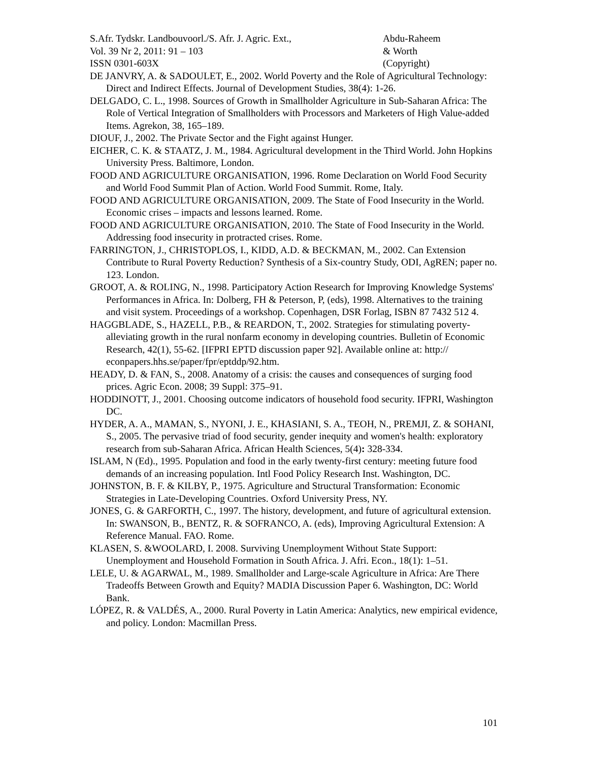S.Afr. Tydskr. Landbouvoorl./S. Afr. J. Agric. Ext.,
Vol. 39 Nr 2, 2011: 91 – 103
ISSN 0301-603X
Abdu-Raheem
& Worth
(Copyright)
DE JANVRY, A. & SADOULET, E., 2002. World Poverty and the Role of Agricultural Technology: Direct and Indirect Effects. Journal of Development Studies, 38(4): 1-26.
DELGADO, C. L., 1998. Sources of Growth in Smallholder Agriculture in Sub-Saharan Africa: The Role of Vertical Integration of Smallholders with Processors and Marketers of High Value-added Items. Agrekon, 38, 165–189.
DIOUF, J., 2002. The Private Sector and the Fight against Hunger.
EICHER, C. K. & STAATZ, J. M., 1984. Agricultural development in the Third World. John Hopkins University Press. Baltimore, London.
FOOD AND AGRICULTURE ORGANISATION, 1996. Rome Declaration on World Food Security and World Food Summit Plan of Action. World Food Summit. Rome, Italy.
FOOD AND AGRICULTURE ORGANISATION, 2009. The State of Food Insecurity in the World. Economic crises – impacts and lessons learned. Rome.
FOOD AND AGRICULTURE ORGANISATION, 2010. The State of Food Insecurity in the World. Addressing food insecurity in protracted crises. Rome.
FARRINGTON, J., CHRISTOPLOS, I., KIDD, A.D. & BECKMAN, M., 2002. Can Extension Contribute to Rural Poverty Reduction? Synthesis of a Six-country Study, ODI, AgREN; paper no. 123. London.
GROOT, A. & ROLING, N., 1998. Participatory Action Research for Improving Knowledge Systems' Performances in Africa. In: Dolberg, FH & Peterson, P, (eds), 1998. Alternatives to the training and visit system. Proceedings of a workshop. Copenhagen, DSR Forlag, ISBN 87 7432 512 4.
HAGGBLADE, S., HAZELL, P.B., & REARDON, T., 2002. Strategies for stimulating poverty-alleviating growth in the rural nonfarm economy in developing countries. Bulletin of Economic Research, 42(1), 55-62. [IFPRI EPTD discussion paper 92]. Available online at: http:// econpapers.hhs.se/paper/fpr/eptddp/92.htm.
HEADY, D. & FAN, S., 2008. Anatomy of a crisis: the causes and consequences of surging food prices. Agric Econ. 2008; 39 Suppl: 375–91.
HODDINOTT, J., 2001. Choosing outcome indicators of household food security. IFPRI, Washington DC.
HYDER, A. A., MAMAN, S., NYONI, J. E., KHASIANI, S. A., TEOH, N., PREMJI, Z. & SOHANI, S., 2005. The pervasive triad of food security, gender inequity and women's health: exploratory research from sub-Saharan Africa. African Health Sciences, 5(4): 328-334.
ISLAM, N (Ed)., 1995. Population and food in the early twenty-first century: meeting future food demands of an increasing population. Intl Food Policy Research Inst. Washington, DC.
JOHNSTON, B. F. & KILBY, P., 1975. Agriculture and Structural Transformation: Economic Strategies in Late-Developing Countries. Oxford University Press, NY.
JONES, G. & GARFORTH, C., 1997. The history, development, and future of agricultural extension. In: SWANSON, B., BENTZ, R. & SOFRANCO, A. (eds), Improving Agricultural Extension: A Reference Manual. FAO. Rome.
KLASEN, S. &WOOLARD, I. 2008. Surviving Unemployment Without State Support: Unemployment and Household Formation in South Africa. J. Afri. Econ., 18(1): 1–51.
LELE, U. & AGARWAL, M., 1989. Smallholder and Large-scale Agriculture in Africa: Are There Tradeoffs Between Growth and Equity? MADIA Discussion Paper 6. Washington, DC: World Bank.
LÓPEZ, R. & VALDÉS, A., 2000. Rural Poverty in Latin America: Analytics, new empirical evidence, and policy. London: Macmillan Press.
101